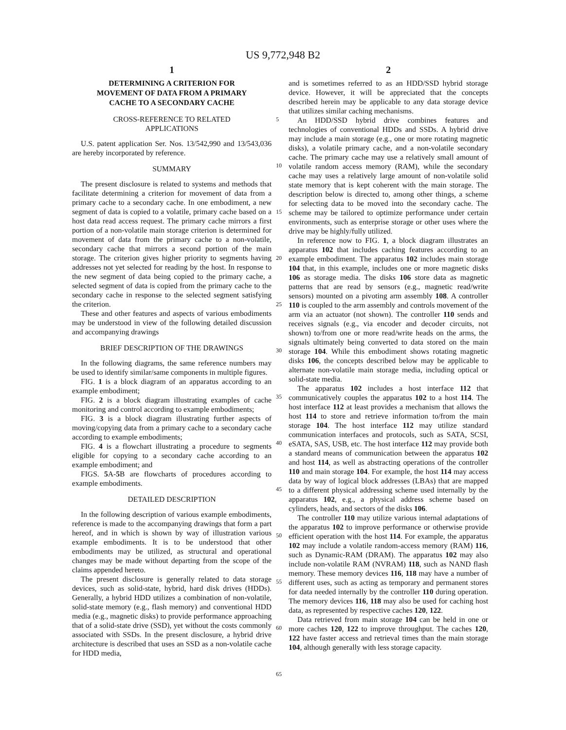US 9,772,948 B2
1
DETERMINING A CRITERION FOR
MOVEMENT OF DATA FROM A PRIMARY
CACHE TO A SECONDARY CACHE
CROSS-REFERENCE TO RELATED
APPLICATIONS
U.S. patent application Ser. Nos. 13/542,990 and 13/543,036 are hereby incorporated by reference.
SUMMARY
The present disclosure is related to systems and methods that facilitate determining a criterion for movement of data from a primary cache to a secondary cache. In one embodiment, a new segment of data is copied to a volatile, primary cache based on a host data read access request. The primary cache mirrors a first portion of a non-volatile main storage criterion is determined for movement of data from the primary cache to a non-volatile, secondary cache that mirrors a second portion of the main storage. The criterion gives higher priority to segments having addresses not yet selected for reading by the host. In response to the new segment of data being copied to the primary cache, a selected segment of data is copied from the primary cache to the secondary cache in response to the selected segment satisfying the criterion.
These and other features and aspects of various embodiments may be understood in view of the following detailed discussion and accompanying drawings
BRIEF DESCRIPTION OF THE DRAWINGS
In the following diagrams, the same reference numbers may be used to identify similar/same components in multiple figures.
FIG. 1 is a block diagram of an apparatus according to an example embodiment;
FIG. 2 is a block diagram illustrating examples of cache monitoring and control according to example embodiments;
FIG. 3 is a block diagram illustrating further aspects of moving/copying data from a primary cache to a secondary cache according to example embodiments;
FIG. 4 is a flowchart illustrating a procedure to segments eligible for copying to a secondary cache according to an example embodiment; and
FIGS. 5 A-5 B are flowcharts of procedures according to example embodiments.
DETAILED DESCRIPTION
In the following description of various example embodiments, reference is made to the accompanying drawings that form a part hereof, and in which is shown by way of illustration various example embodiments. It is to be understood that other embodiments may be utilized, as structural and operational changes may be made without departing from the scope of the claims appended hereto.
The present disclosure is generally related to data storage devices, such as solid-state, hybrid, hard disk drives (HDDs). Generally, a hybrid HDD utilizes a combination of non-volatile, solid-state memory (e.g., flash memory) and conventional HDD media (e.g., magnetic disks) to provide performance approaching that of a solid-state drive (SSD), yet without the costs commonly associated with SSDs. In the present disclosure, a hybrid drive architecture is described that uses an SSD as a non-volatile cache for HDD media,
2
and is sometimes referred to as an HDD/SSD hybrid storage device. However, it will be appreciated that the concepts described herein may be applicable to any data storage device that utilizes similar caching mechanisms.
An HDD/SSD hybrid drive combines features and technologies of conventional HDDs and SSDs. A hybrid drive may include a main storage (e.g., one or more rotating magnetic disks), a volatile primary cache, and a non-volatile secondary cache. The primary cache may use a relatively small amount of volatile random access memory (RAM), while the secondary cache may uses a relatively large amount of non-volatile solid state memory that is kept coherent with the main storage. The description below is directed to, among other things, a scheme for selecting data to be moved into the secondary cache. The scheme may be tailored to optimize performance under certain environments, such as enterprise storage or other uses where the drive may be highly/fully utilized.
In reference now to FIG. 1, a block diagram illustrates an apparatus 102 that includes caching features according to an example embodiment. The apparatus 102 includes main storage 104 that, in this example, includes one or more magnetic disks 106 as storage media. The disks 106 store data as magnetic patterns that are read by sensors (e.g., magnetic read/write sensors) mounted on a pivoting arm assembly 108. A controller 110 is coupled to the arm assembly and controls movement of the arm via an actuator (not shown). The controller 110 sends and receives signals (e.g., via encoder and decoder circuits, not shown) to/from one or more read/write heads on the arms, the signals ultimately being converted to data stored on the main storage 104. While this embodiment shows rotating magnetic disks 106, the concepts described below may be applicable to alternate non-volatile main storage media, including optical or solid-state media.
The apparatus 102 includes a host interface 112 that communicatively couples the apparatus 102 to a host 114. The host interface 112 at least provides a mechanism that allows the host 114 to store and retrieve information to/from the main storage 104. The host interface 112 may utilize standard communication interfaces and protocols, such as SATA, SCSI, eSATA, SAS, USB, etc. The host interface 112 may provide both a standard means of communication between the apparatus 102 and host 114, as well as abstracting operations of the controller 110 and main storage 104. For example, the host 114 may access data by way of logical block addresses (LBAs) that are mapped to a different physical addressing scheme used internally by the apparatus 102, e.g., a physical address scheme based on cylinders, heads, and sectors of the disks 106.
The controller 110 may utilize various internal adaptations of the apparatus 102 to improve performance or otherwise provide efficient operation with the host 114. For example, the apparatus 102 may include a volatile random-access memory (RAM) 116, such as Dynamic-RAM (DRAM). The apparatus 102 may also include non-volatile RAM (NVRAM) 118, such as NAND flash memory. These memory devices 116, 118 may have a number of different uses, such as acting as temporary and permanent stores for data needed internally by the controller 110 during operation. The memory devices 116, 118 may also be used for caching host data, as represented by respective caches 120, 122.
Data retrieved from main storage 104 can be held in one or more caches 120, 122 to improve throughput. The caches 120, 122 have faster access and retrieval times than the main storage 104, although generally with less storage capacity.
5
10
15
20
25
30
35
40
45
50
55
60
65